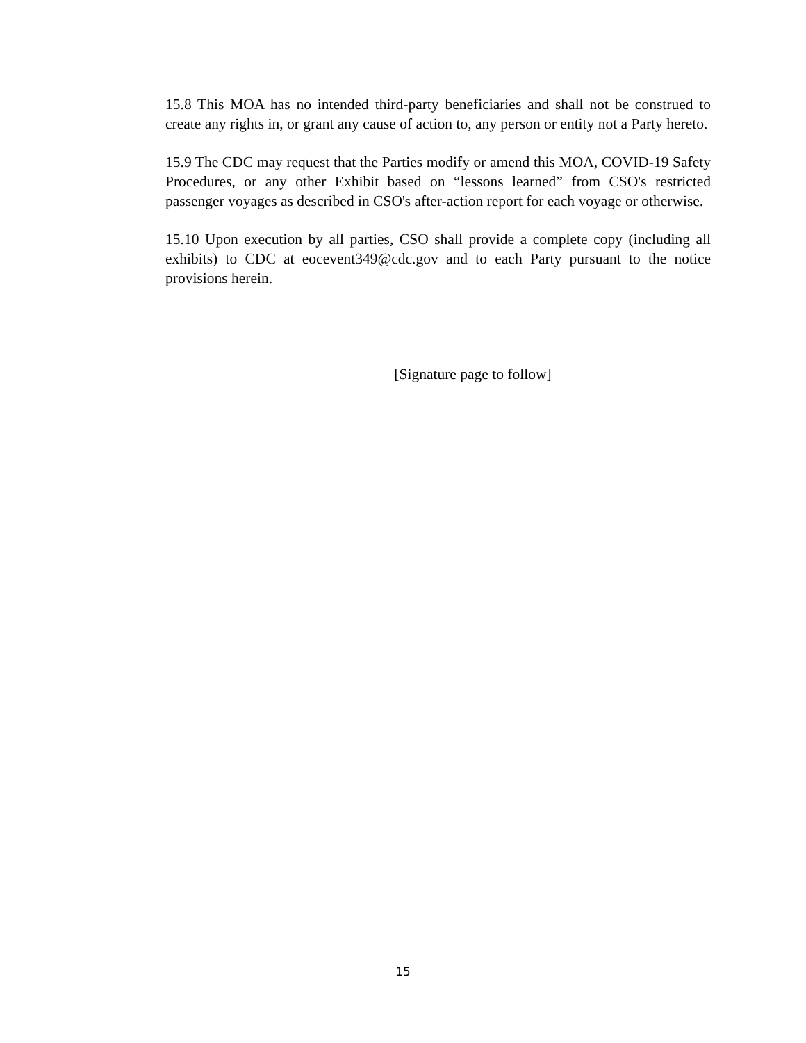15.8 This MOA has no intended third-party beneficiaries and shall not be construed to create any rights in, or grant any cause of action to, any person or entity not a Party hereto.
15.9 The CDC may request that the Parties modify or amend this MOA, COVID-19 Safety Procedures, or any other Exhibit based on “lessons learned” from CSO's restricted passenger voyages as described in CSO's after-action report for each voyage or otherwise.
15.10 Upon execution by all parties, CSO shall provide a complete copy (including all exhibits) to CDC at eocevent349@cdc.gov and to each Party pursuant to the notice provisions herein.
[Signature page to follow]
15